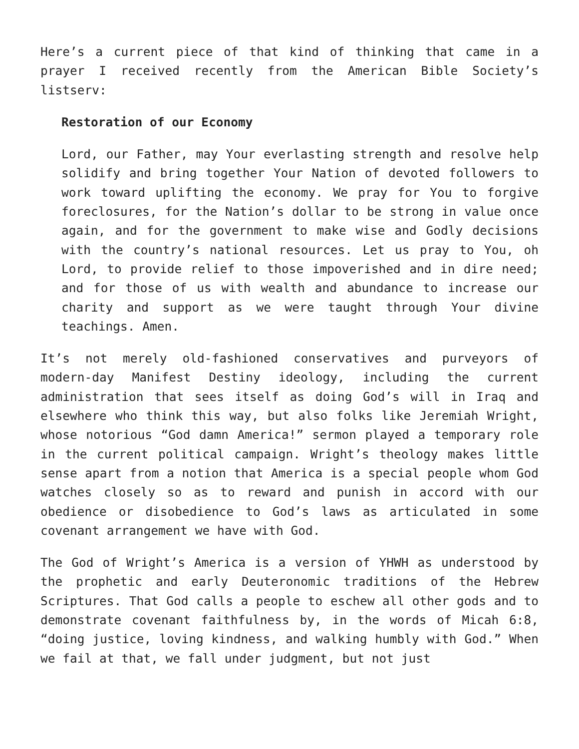Here’s a current piece of that kind of thinking that came in a prayer I received recently from the American Bible Society’s listserv:
Restoration of our Economy
Lord, our Father, may Your everlasting strength and resolve help solidify and bring together Your Nation of devoted followers to work toward uplifting the economy. We pray for You to forgive foreclosures, for the Nation’s dollar to be strong in value once again, and for the government to make wise and Godly decisions with the country’s national resources. Let us pray to You, oh Lord, to provide relief to those impoverished and in dire need; and for those of us with wealth and abundance to increase our charity and support as we were taught through Your divine teachings. Amen.
It’s not merely old-fashioned conservatives and purveyors of modern-day Manifest Destiny ideology, including the current administration that sees itself as doing God’s will in Iraq and elsewhere who think this way, but also folks like Jeremiah Wright, whose notorious “God damn America!” sermon played a temporary role in the current political campaign. Wright’s theology makes little sense apart from a notion that America is a special people whom God watches closely so as to reward and punish in accord with our obedience or disobedience to God’s laws as articulated in some covenant arrangement we have with God.
The God of Wright’s America is a version of YHWH as understood by the prophetic and early Deuteronomic traditions of the Hebrew Scriptures. That God calls a people to eschew all other gods and to demonstrate covenant faithfulness by, in the words of Micah 6:8, “doing justice, loving kindness, and walking humbly with God.” When we fail at that, we fall under judgment, but not just